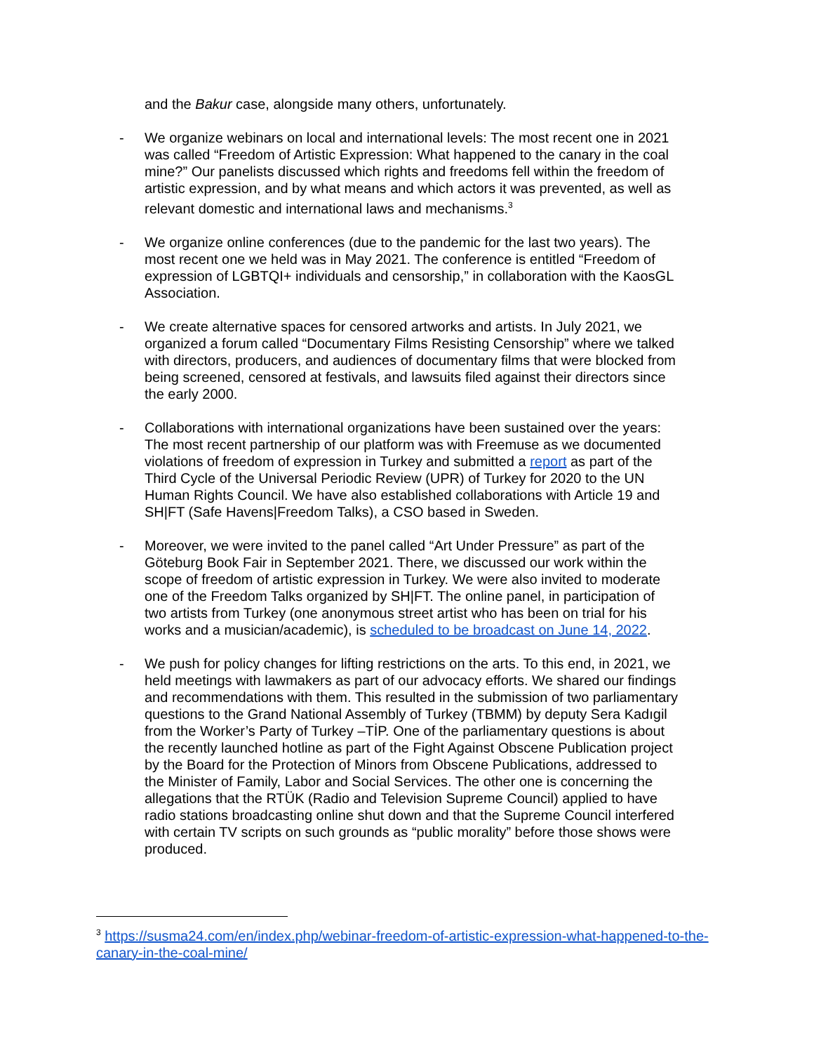and the Bakur case, alongside many others, unfortunately.
- We organize webinars on local and international levels: The most recent one in 2021 was called “Freedom of Artistic Expression: What happened to the canary in the coal mine?” Our panelists discussed which rights and freedoms fell within the freedom of artistic expression, and by what means and which actors it was prevented, as well as relevant domestic and international laws and mechanisms.<sup>3</sup>
- We organize online conferences (due to the pandemic for the last two years). The most recent one we held was in May 2021. The conference is entitled “Freedom of expression of LGBTQI+ individuals and censorship,” in collaboration with the KaosGL Association.
- We create alternative spaces for censored artworks and artists. In July 2021, we organized a forum called “Documentary Films Resisting Censorship” where we talked with directors, producers, and audiences of documentary films that were blocked from being screened, censored at festivals, and lawsuits filed against their directors since the early 2000.
- Collaborations with international organizations have been sustained over the years: The most recent partnership of our platform was with Freemuse as we documented violations of freedom of expression in Turkey and submitted a report as part of the Third Cycle of the Universal Periodic Review (UPR) of Turkey for 2020 to the UN Human Rights Council. We have also established collaborations with Article 19 and SH|FT (Safe Havens|Freedom Talks), a CSO based in Sweden.
- Moreover, we were invited to the panel called “Art Under Pressure” as part of the Göteburg Book Fair in September 2021. There, we discussed our work within the scope of freedom of artistic expression in Turkey. We were also invited to moderate one of the Freedom Talks organized by SH|FT. The online panel, in participation of two artists from Turkey (one anonymous street artist who has been on trial for his works and a musician/academic), is scheduled to be broadcast on June 14, 2022.
- We push for policy changes for lifting restrictions on the arts. To this end, in 2021, we held meetings with lawmakers as part of our advocacy efforts. We shared our findings and recommendations with them. This resulted in the submission of two parliamentary questions to the Grand National Assembly of Turkey (TBMM) by deputy Sera Kadıgil from the Worker’s Party of Turkey –TİP. One of the parliamentary questions is about the recently launched hotline as part of the Fight Against Obscene Publication project by the Board for the Protection of Minors from Obscene Publications, addressed to the Minister of Family, Labor and Social Services. The other one is concerning the allegations that the RTÜK (Radio and Television Supreme Council) applied to have radio stations broadcasting online shut down and that the Supreme Council interfered with certain TV scripts on such grounds as “public morality” before those shows were produced.
<sup>3</sup> https://susma24.com/en/index.php/webinar-freedom-of-artistic-expression-what-happened-to-the-canary-in-the-coal-mine/